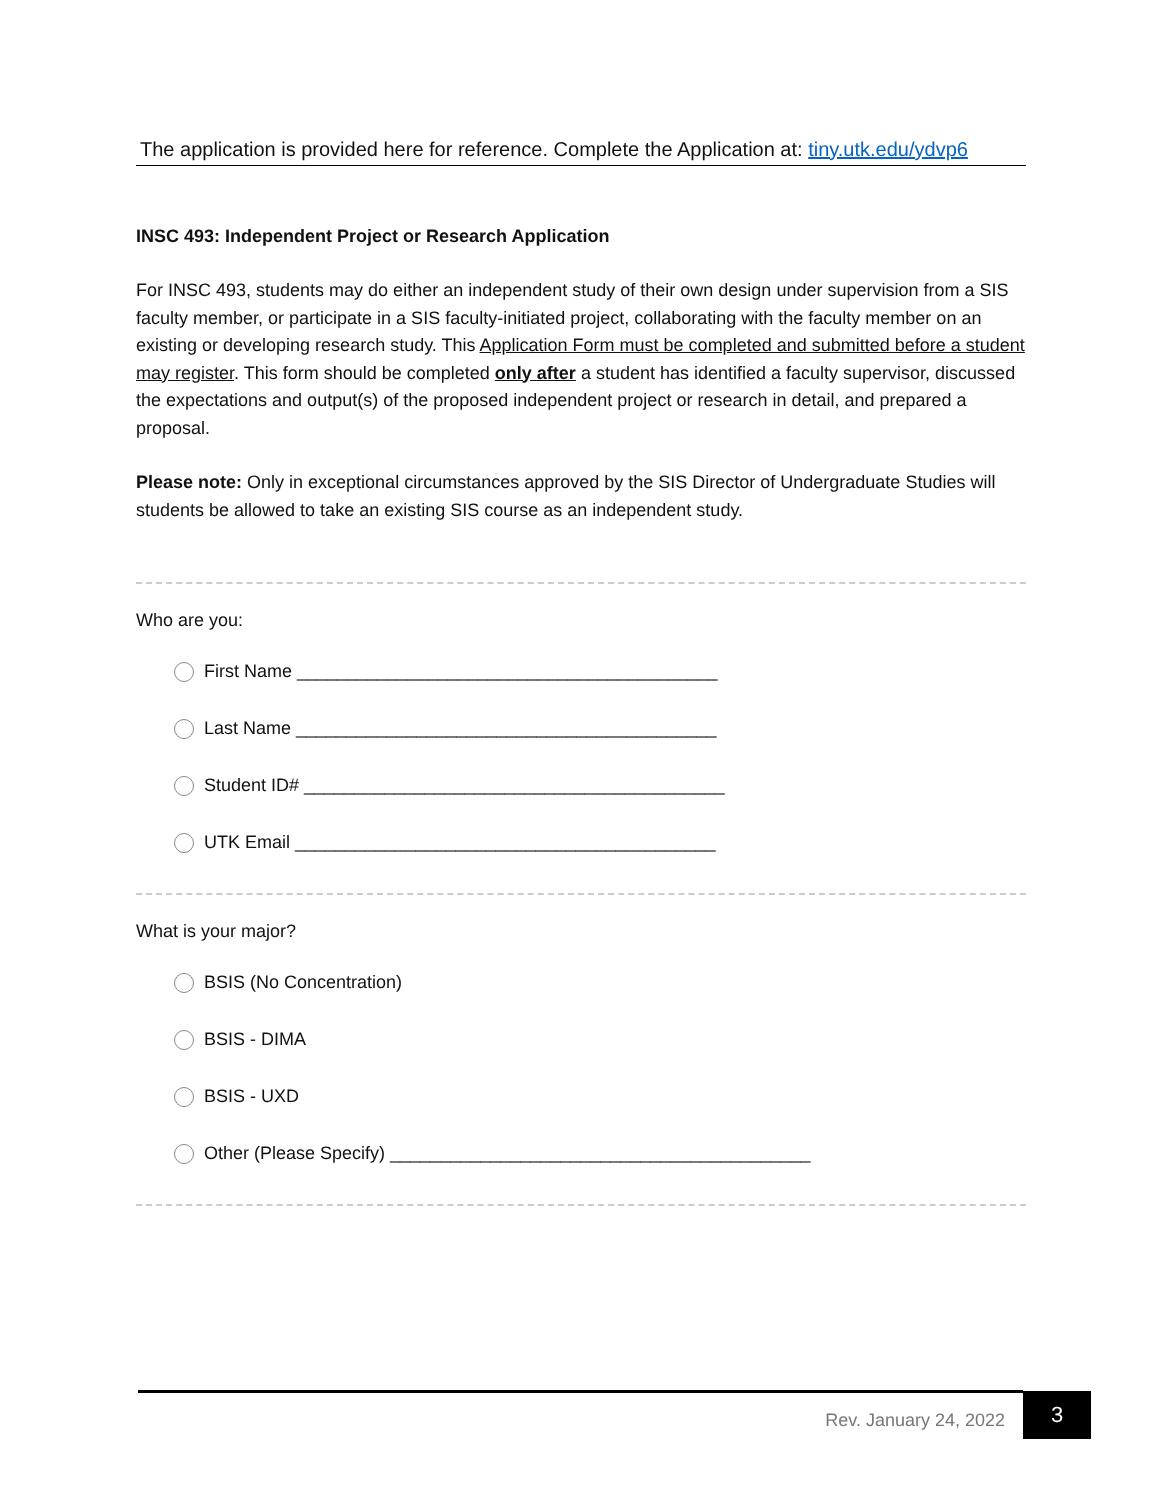The application is provided here for reference. Complete the Application at: tiny.utk.edu/ydvp6
INSC 493: Independent Project or Research Application
For INSC 493, students may do either an independent study of their own design under supervision from a SIS faculty member, or participate in a SIS faculty-initiated project, collaborating with the faculty member on an existing or developing research study. This Application Form must be completed and submitted before a student may register. This form should be completed only after a student has identified a faculty supervisor, discussed the expectations and output(s) of the proposed independent project or research in detail, and prepared a proposal.
Please note: Only in exceptional circumstances approved by the SIS Director of Undergraduate Studies will students be allowed to take an existing SIS course as an independent study.
Who are you:
First Name __________________________________________
Last Name __________________________________________
Student ID# __________________________________________
UTK Email __________________________________________
What is your major?
BSIS (No Concentration)
BSIS - DIMA
BSIS - UXD
Other (Please Specify) __________________________________________
Rev. January 24, 2022
3